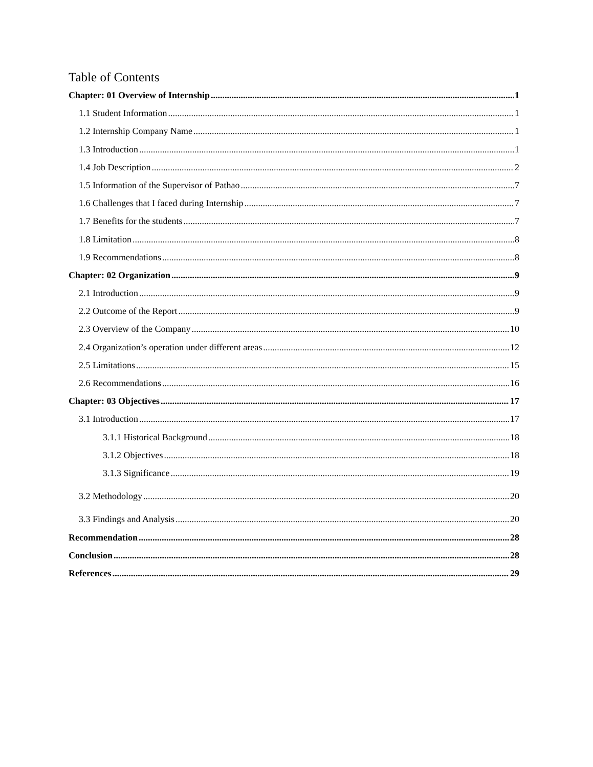Table of Contents
Chapter: 01 Overview of Internship 1
1.1 Student Information 1
1.2 Internship Company Name 1
1.3 Introduction 1
1.4 Job Description 2
1.5 Information of the Supervisor of Pathao 7
1.6 Challenges that I faced during Internship 7
1.7 Benefits for the students 7
1.8 Limitation 8
1.9 Recommendations 8
Chapter: 02 Organization 9
2.1 Introduction 9
2.2 Outcome of the Report 9
2.3 Overview of the Company 10
2.4 Organization’s operation under different areas 12
2.5 Limitations 15
2.6 Recommendations 16
Chapter: 03 Objectives 17
3.1 Introduction 17
3.1.1 Historical Background 18
3.1.2 Objectives 18
3.1.3 Significance 19
3.2 Methodology 20
3.3 Findings and Analysis 20
Recommendation 28
Conclusion 28
References 29